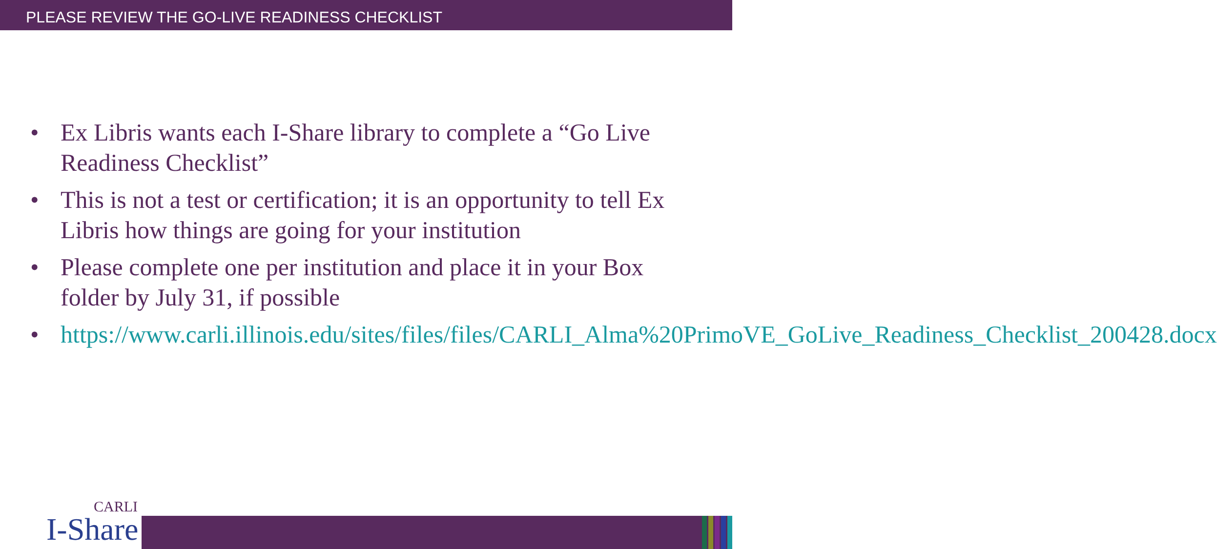PLEASE REVIEW THE GO-LIVE READINESS CHECKLIST
• Ex Libris wants each I-Share library to complete a “Go Live Readiness Checklist”
• This is not a test or certification; it is an opportunity to tell Ex Libris how things are going for your institution
• Please complete one per institution and place it in your Box folder by July 31, if possible
• https://www.carli.illinois.edu/sites/files/files/CARLI_Alma%20PrimoVE_GoLive_Readiness_Checklist_200428.docx
CARLI
I-Share